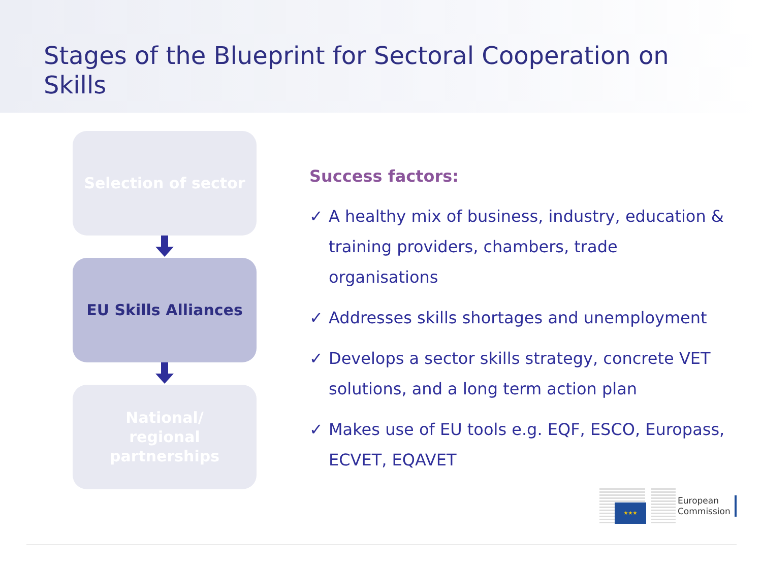Stages of the Blueprint for Sectoral Cooperation on Skills
Selection of sector
EU Skills Alliances
National/
regional
partnerships
Success factors:
✓ A healthy mix of business, industry, education & training providers, chambers, trade organisations
✓ Addresses skills shortages and unemployment
✓ Develops a sector skills strategy, concrete VET solutions, and a long term action plan
✓ Makes use of EU tools e.g. EQF, ESCO, Europass, ECVET, EQAVET
★★★
European
Commission